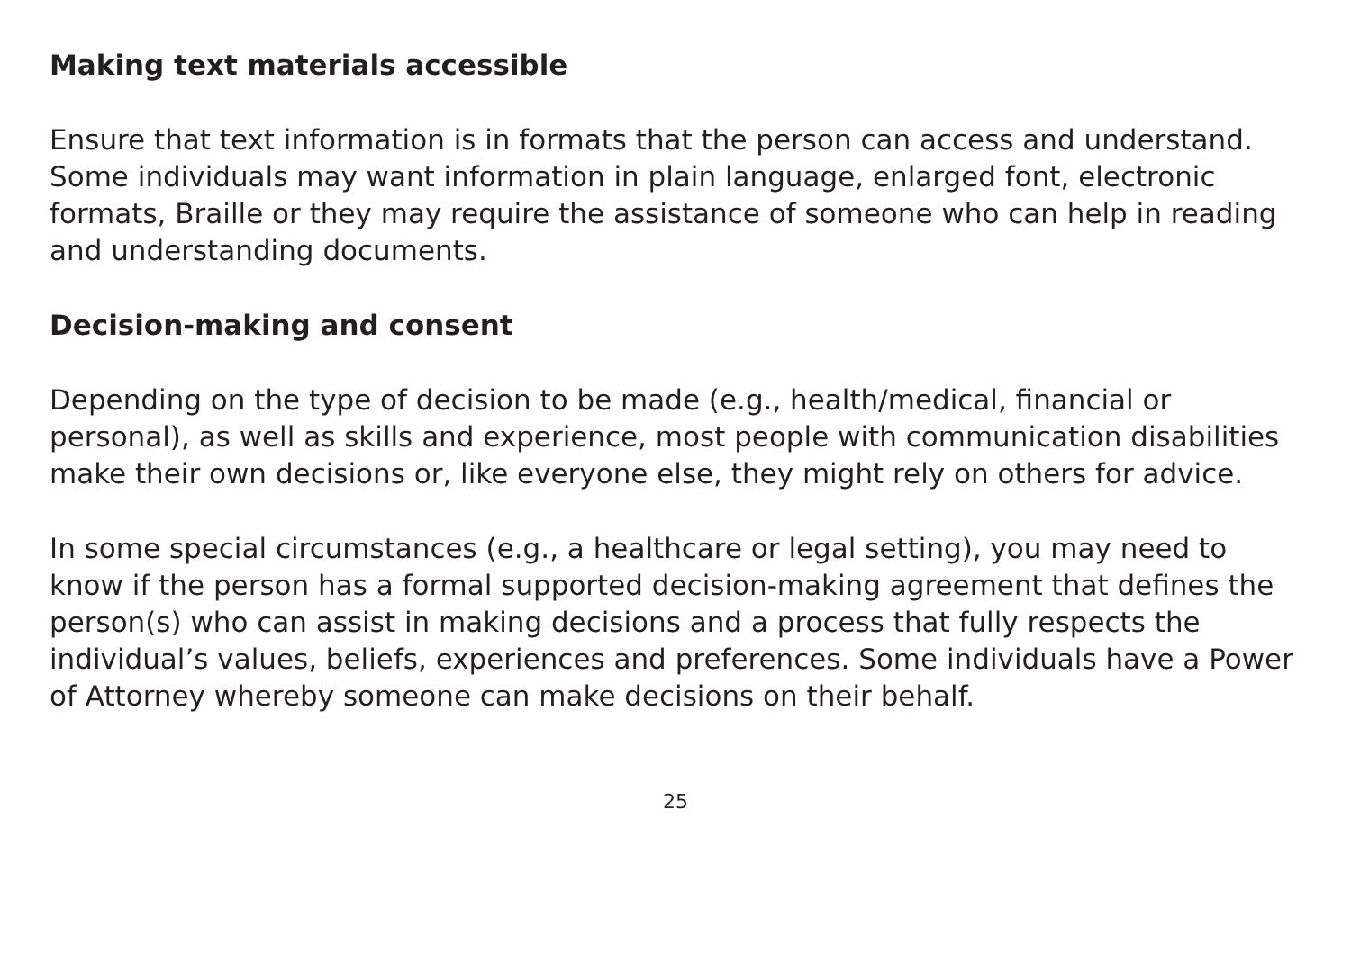Making text materials accessible
Ensure that text information is in formats that the person can access and understand. Some individuals may want information in plain language, enlarged font, electronic formats, Braille or they may require the assistance of someone who can help in reading and understanding documents.
Decision-making and consent
Depending on the type of decision to be made (e.g., health/medical, financial or personal), as well as skills and experience, most people with communication disabilities make their own decisions or, like everyone else, they might rely on others for advice.
In some special circumstances (e.g., a healthcare or legal setting), you may need to know if the person has a formal supported decision-making agreement that defines the person(s) who can assist in making decisions and a process that fully respects the individual’s values, beliefs, experiences and preferences. Some individuals have a Power of Attorney whereby someone can make decisions on their behalf.
25